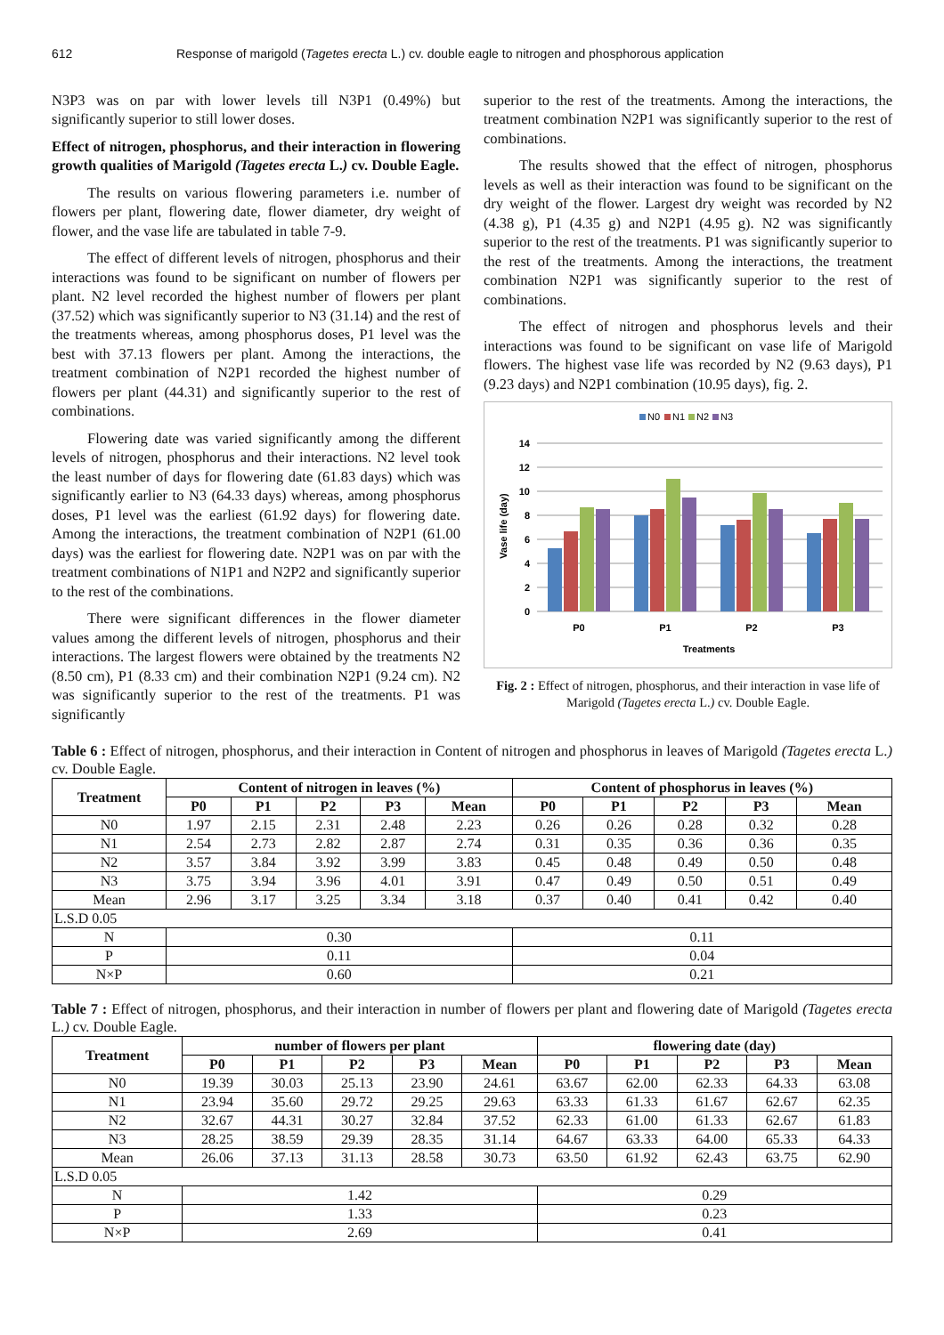612 Response of marigold (Tagetes erecta L.) cv. double eagle to nitrogen and phosphorous application
N3P3 was on par with lower levels till N3P1 (0.49%) but significantly superior to still lower doses.
Effect of nitrogen, phosphorus, and their interaction in flowering growth qualities of Marigold (Tagetes erecta L.) cv. Double Eagle.
The results on various flowering parameters i.e. number of flowers per plant, flowering date, flower diameter, dry weight of flower, and the vase life are tabulated in table 7-9.
The effect of different levels of nitrogen, phosphorus and their interactions was found to be significant on number of flowers per plant. N2 level recorded the highest number of flowers per plant (37.52) which was significantly superior to N3 (31.14) and the rest of the treatments whereas, among phosphorus doses, P1 level was the best with 37.13 flowers per plant. Among the interactions, the treatment combination of N2P1 recorded the highest number of flowers per plant (44.31) and significantly superior to the rest of combinations.
Flowering date was varied significantly among the different levels of nitrogen, phosphorus and their interactions. N2 level took the least number of days for flowering date (61.83 days) which was significantly earlier to N3 (64.33 days) whereas, among phosphorus doses, P1 level was the earliest (61.92 days) for flowering date. Among the interactions, the treatment combination of N2P1 (61.00 days) was the earliest for flowering date. N2P1 was on par with the treatment combinations of N1P1 and N2P2 and significantly superior to the rest of the combinations.
There were significant differences in the flower diameter values among the different levels of nitrogen, phosphorus and their interactions. The largest flowers were obtained by the treatments N2 (8.50 cm), P1 (8.33 cm) and their combination N2P1 (9.24 cm). N2 was significantly superior to the rest of the treatments. P1 was significantly
superior to the rest of the treatments. Among the interactions, the treatment combination N2P1 was significantly superior to the rest of combinations.
The results showed that the effect of nitrogen, phosphorus levels as well as their interaction was found to be significant on the dry weight of the flower. Largest dry weight was recorded by N2 (4.38 g), P1 (4.35 g) and N2P1 (4.95 g). N2 was significantly superior to the rest of the treatments. P1 was significantly superior to the rest of the treatments. Among the interactions, the treatment combination N2P1 was significantly superior to the rest of combinations.
The effect of nitrogen and phosphorus levels and their interactions was found to be significant on vase life of Marigold flowers. The highest vase life was recorded by N2 (9.63 days), P1 (9.23 days) and N2P1 combination (10.95 days), fig. 2.
N0
N1
N2
N3
14
12
10
8
6
4
2
0
Vase life (day)
P0
P1
P2
P3
Treatments
Fig. 2 : Effect of nitrogen, phosphorus, and their interaction in vase life of Marigold (Tagetes erecta L.) cv. Double Eagle.
Table 6 : Effect of nitrogen, phosphorus, and their interaction in Content of nitrogen and phosphorus in leaves of Marigold (Tagetes erecta L.) cv. Double Eagle.
| Treatment | Content of nitrogen in leaves (%) | | | | | Content of phosphorus in leaves (%) | | | | |
| --- | --- | --- | --- | --- | --- | --- | --- | --- | --- | --- |
| | P0 | P1 | P2 | P3 | Mean | P0 | P1 | P2 | P3 | Mean |
| N0 | 1.97 | 2.15 | 2.31 | 2.48 | 2.23 | 0.26 | 0.26 | 0.28 | 0.32 | 0.28 |
| N1 | 2.54 | 2.73 | 2.82 | 2.87 | 2.74 | 0.31 | 0.35 | 0.36 | 0.36 | 0.35 |
| N2 | 3.57 | 3.84 | 3.92 | 3.99 | 3.83 | 0.45 | 0.48 | 0.49 | 0.50 | 0.48 |
| N3 | 3.75 | 3.94 | 3.96 | 4.01 | 3.91 | 0.47 | 0.49 | 0.50 | 0.51 | 0.49 |
| Mean | 2.96 | 3.17 | 3.25 | 3.34 | 3.18 | 0.37 | 0.40 | 0.41 | 0.42 | 0.40 |
| L.S.D 0.05 | | | | | | | | | | |
| N | 0.30 | | | | | 0.11 | | | | |
| P | 0.11 | | | | | 0.04 | | | | |
| N×P | 0.60 | | | | | 0.21 | | | | |
Table 7 : Effect of nitrogen, phosphorus, and their interaction in number of flowers per plant and flowering date of Marigold (Tagetes erecta L.) cv. Double Eagle.
| Treatment | number of flowers per plant | | | | | flowering date (day) | | | | |
| --- | --- | --- | --- | --- | --- | --- | --- | --- | --- | --- |
| | P0 | P1 | P2 | P3 | Mean | P0 | P1 | P2 | P3 | Mean |
| N0 | 19.39 | 30.03 | 25.13 | 23.90 | 24.61 | 63.67 | 62.00 | 62.33 | 64.33 | 63.08 |
| N1 | 23.94 | 35.60 | 29.72 | 29.25 | 29.63 | 63.33 | 61.33 | 61.67 | 62.67 | 62.35 |
| N2 | 32.67 | 44.31 | 30.27 | 32.84 | 37.52 | 62.33 | 61.00 | 61.33 | 62.67 | 61.83 |
| N3 | 28.25 | 38.59 | 29.39 | 28.35 | 31.14 | 64.67 | 63.33 | 64.00 | 65.33 | 64.33 |
| Mean | 26.06 | 37.13 | 31.13 | 28.58 | 30.73 | 63.50 | 61.92 | 62.43 | 63.75 | 62.90 |
| L.S.D 0.05 | | | | | | | | | | |
| N | 1.42 | | | | | 0.29 | | | | |
| P | 1.33 | | | | | 0.23 | | | | |
| N×P | 2.69 | | | | | 0.41 | | | | |